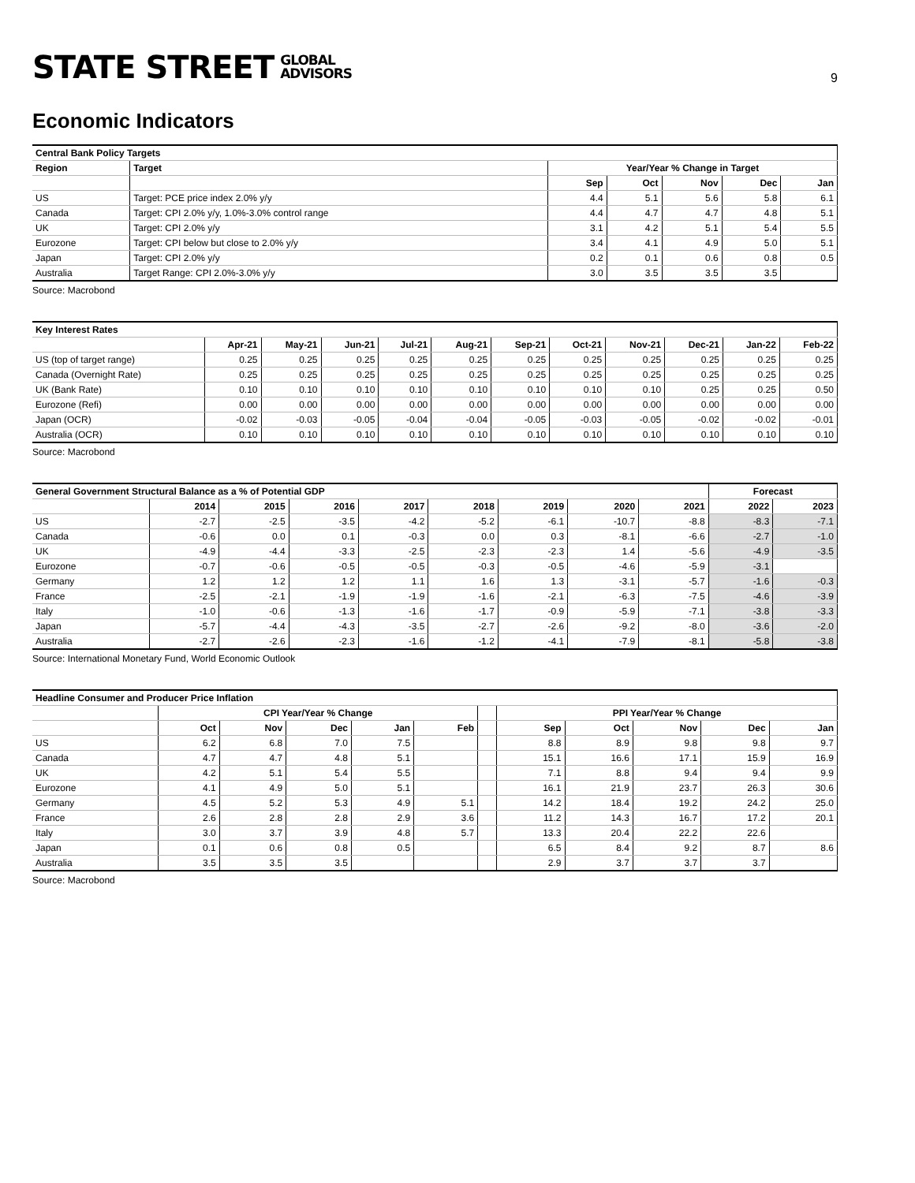STATE STREET GLOBAL
ADVISORS
9
Economic Indicators
| Central Bank Policy Targets | | | | | | |
| Region | Target | Year/Year % Change in Target | | | | |
| | | Sep | Oct | Nov | Dec | Jan |
| US | Target: PCE price index 2.0% y/y | 4.4 | 5.1 | 5.6 | 5.8 | 6.1 |
| Canada | Target: CPI 2.0% y/y, 1.0%-3.0% control range | 4.4 | 4.7 | 4.7 | 4.8 | 5.1 |
| UK | Target: CPI 2.0% y/y | 3.1 | 4.2 | 5.1 | 5.4 | 5.5 |
| Eurozone | Target: CPI below but close to 2.0% y/y | 3.4 | 4.1 | 4.9 | 5.0 | 5.1 |
| Japan | Target: CPI 2.0% y/y | 0.2 | 0.1 | 0.6 | 0.8 | 0.5 |
| Australia | Target Range: CPI 2.0%-3.0% y/y | 3.0 | 3.5 | 3.5 | 3.5 | |
Source: Macrobond
| Key Interest Rates | | | | | | | | | | | |
| | Apr-21 | May-21 | Jun-21 | Jul-21 | Aug-21 | Sep-21 | Oct-21 | Nov-21 | Dec-21 | Jan-22 | Feb-22 |
| US (top of target range) | 0.25 | 0.25 | 0.25 | 0.25 | 0.25 | 0.25 | 0.25 | 0.25 | 0.25 | 0.25 | 0.25 |
| Canada (Overnight Rate) | 0.25 | 0.25 | 0.25 | 0.25 | 0.25 | 0.25 | 0.25 | 0.25 | 0.25 | 0.25 | 0.25 |
| UK (Bank Rate) | 0.10 | 0.10 | 0.10 | 0.10 | 0.10 | 0.10 | 0.10 | 0.10 | 0.25 | 0.25 | 0.50 |
| Eurozone (Refi) | 0.00 | 0.00 | 0.00 | 0.00 | 0.00 | 0.00 | 0.00 | 0.00 | 0.00 | 0.00 | 0.00 |
| Japan (OCR) | -0.02 | -0.03 | -0.05 | -0.04 | -0.04 | -0.05 | -0.03 | -0.05 | -0.02 | -0.02 | -0.01 |
| Australia (OCR) | 0.10 | 0.10 | 0.10 | 0.10 | 0.10 | 0.10 | 0.10 | 0.10 | 0.10 | 0.10 | 0.10 |
Source: Macrobond
| General Government Structural Balance as a % of Potential GDP | | | | | | | | | Forecast | |
| | 2014 | 2015 | 2016 | 2017 | 2018 | 2019 | 2020 | 2021 | 2022 | 2023 |
| US | -2.7 | -2.5 | -3.5 | -4.2 | -5.2 | -6.1 | -10.7 | -8.8 | -8.3 | -7.1 |
| Canada | -0.6 | 0.0 | 0.1 | -0.3 | 0.0 | 0.3 | -8.1 | -6.6 | -2.7 | -1.0 |
| UK | -4.9 | -4.4 | -3.3 | -2.5 | -2.3 | -2.3 | 1.4 | -5.6 | -4.9 | -3.5 |
| Eurozone | -0.7 | -0.6 | -0.5 | -0.5 | -0.3 | -0.5 | -4.6 | -5.9 | -3.1 | |
| Germany | 1.2 | 1.2 | 1.2 | 1.1 | 1.6 | 1.3 | -3.1 | -5.7 | -1.6 | -0.3 |
| France | -2.5 | -2.1 | -1.9 | -1.9 | -1.6 | -2.1 | -6.3 | -7.5 | -4.6 | -3.9 |
| Italy | -1.0 | -0.6 | -1.3 | -1.6 | -1.7 | -0.9 | -5.9 | -7.1 | -3.8 | -3.3 |
| Japan | -5.7 | -4.4 | -4.3 | -3.5 | -2.7 | -2.6 | -9.2 | -8.0 | -3.6 | -2.0 |
| Australia | -2.7 | -2.6 | -2.3 | -1.6 | -1.2 | -4.1 | -7.9 | -8.1 | -5.8 | -3.8 |
Source: International Monetary Fund, World Economic Outlook
| Headline Consumer and Producer Price Inflation | | | | | | | | | | | |
| | CPI Year/Year % Change | | | | | | PPI Year/Year % Change | | | | |
| | Oct | Nov | Dec | Jan | Feb | | Sep | Oct | Nov | Dec | Jan |
| US | 6.2 | 6.8 | 7.0 | 7.5 | | | 8.8 | 8.9 | 9.8 | 9.8 | 9.7 |
| Canada | 4.7 | 4.7 | 4.8 | 5.1 | | | 15.1 | 16.6 | 17.1 | 15.9 | 16.9 |
| UK | 4.2 | 5.1 | 5.4 | 5.5 | | | 7.1 | 8.8 | 9.4 | 9.4 | 9.9 |
| Eurozone | 4.1 | 4.9 | 5.0 | 5.1 | | | 16.1 | 21.9 | 23.7 | 26.3 | 30.6 |
| Germany | 4.5 | 5.2 | 5.3 | 4.9 | 5.1 | | 14.2 | 18.4 | 19.2 | 24.2 | 25.0 |
| France | 2.6 | 2.8 | 2.8 | 2.9 | 3.6 | | 11.2 | 14.3 | 16.7 | 17.2 | 20.1 |
| Italy | 3.0 | 3.7 | 3.9 | 4.8 | 5.7 | | 13.3 | 20.4 | 22.2 | 22.6 | |
| Japan | 0.1 | 0.6 | 0.8 | 0.5 | | | 6.5 | 8.4 | 9.2 | 8.7 | 8.6 |
| Australia | 3.5 | 3.5 | 3.5 | | | | 2.9 | 3.7 | 3.7 | 3.7 | |
Source: Macrobond